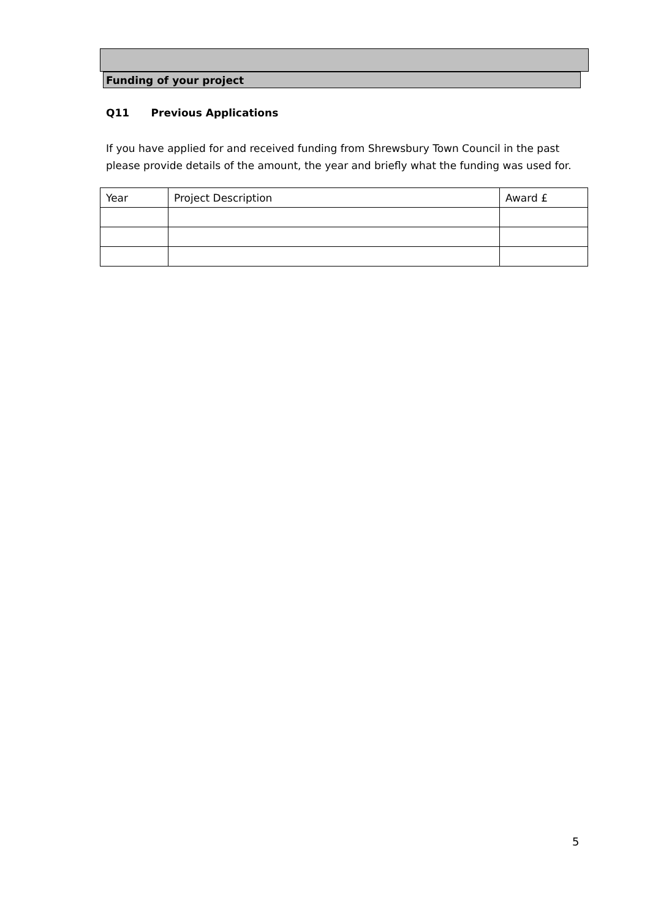Funding of your project
Q11 Previous Applications
If you have applied for and received funding from Shrewsbury Town Council in the past please provide details of the amount, the year and briefly what the funding was used for.
| Year | Project Description | Award £ |
| --- | --- | --- |
5